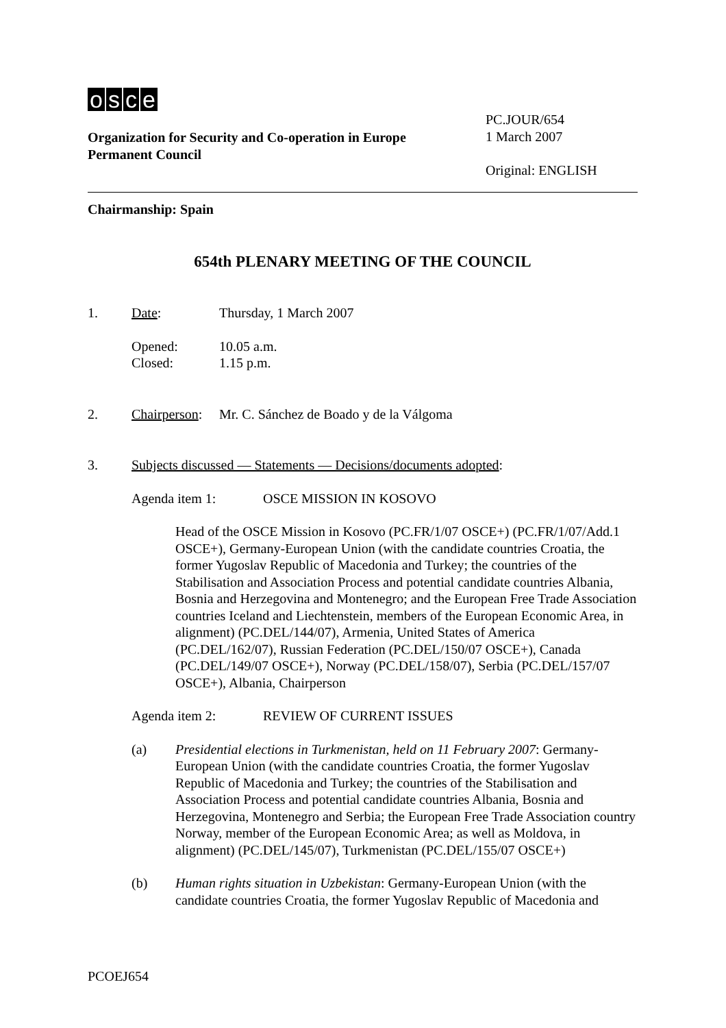osce
Organization for Security and Co-operation in Europe
Permanent Council
PC.JOUR/654
1 March 2007
Original: ENGLISH
Chairmanship: Spain
654th PLENARY MEETING OF THE COUNCIL
1. Date: Thursday, 1 March 2007
Opened: 10.05 a.m.
Closed: 1.15 p.m.
2. Chairperson: Mr. C. Sánchez de Boado y de la Válgoma
3. Subjects discussed — Statements — Decisions/documents adopted:
Agenda item 1: OSCE MISSION IN KOSOVO
Head of the OSCE Mission in Kosovo (PC.FR/1/07 OSCE+) (PC.FR/1/07/Add.1 OSCE+), Germany-European Union (with the candidate countries Croatia, the former Yugoslav Republic of Macedonia and Turkey; the countries of the Stabilisation and Association Process and potential candidate countries Albania, Bosnia and Herzegovina and Montenegro; and the European Free Trade Association countries Iceland and Liechtenstein, members of the European Economic Area, in alignment) (PC.DEL/144/07), Armenia, United States of America (PC.DEL/162/07), Russian Federation (PC.DEL/150/07 OSCE+), Canada (PC.DEL/149/07 OSCE+), Norway (PC.DEL/158/07), Serbia (PC.DEL/157/07 OSCE+), Albania, Chairperson
Agenda item 2: REVIEW OF CURRENT ISSUES
(a) Presidential elections in Turkmenistan, held on 11 February 2007: Germany-European Union (with the candidate countries Croatia, the former Yugoslav Republic of Macedonia and Turkey; the countries of the Stabilisation and Association Process and potential candidate countries Albania, Bosnia and Herzegovina, Montenegro and Serbia; the European Free Trade Association country Norway, member of the European Economic Area; as well as Moldova, in alignment) (PC.DEL/145/07), Turkmenistan (PC.DEL/155/07 OSCE+)
(b) Human rights situation in Uzbekistan: Germany-European Union (with the candidate countries Croatia, the former Yugoslav Republic of Macedonia and
PCOEJ654